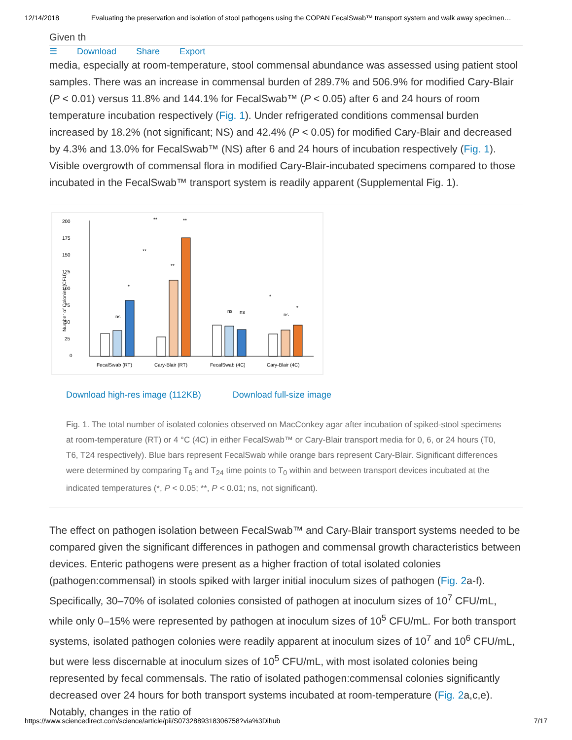12/14/2018 Evaluating the preservation and isolation of stool pathogens using the COPAN FecalSwab™ transport system and walk away specimen…
Given th
☰ Download Share Export
media, especially at room-temperature, stool commensal abundance was assessed using patient stool samples. There was an increase in commensal burden of 289.7% and 506.9% for modified Cary-Blair (P < 0.01) versus 11.8% and 144.1% for FecalSwab™ (P < 0.05) after 6 and 24 hours of room temperature incubation respectively (Fig. 1). Under refrigerated conditions commensal burden increased by 18.2% (not significant; NS) and 42.4% (P < 0.05) for modified Cary-Blair and decreased by 4.3% and 13.0% for FecalSwab™ (NS) after 6 and 24 hours of incubation respectively (Fig. 1). Visible overgrowth of commensal flora in modified Cary-Blair-incubated specimens compared to those incubated in the FecalSwab™ transport system is readily apparent (Supplemental Fig. 1).
200
175
150
125
100
75
50
25
0
Number of Colonies (CFU)
FecalSwab (RT)
Cary-Blair (RT)
FecalSwab (4C)
Cary-Blair (4C)
ns
ns
ns
ns
**
**
**
**
*
*
*
Download high-res image (112KB) Download full-size image
Fig. 1. The total number of isolated colonies observed on MacConkey agar after incubation of spiked-stool specimens at room-temperature (RT) or 4 °C (4C) in either FecalSwab™ or Cary-Blair transport media for 0, 6, or 24 hours (T0, T6, T24 respectively). Blue bars represent FecalSwab while orange bars represent Cary-Blair. Significant differences were determined by comparing T<sub>6</sub> and T<sub>24</sub> time points to T<sub>0</sub> within and between transport devices incubated at the indicated temperatures (*, P < 0.05; **, P < 0.01; ns, not significant).
The effect on pathogen isolation between FecalSwab™ and Cary-Blair transport systems needed to be compared given the significant differences in pathogen and commensal growth characteristics between devices. Enteric pathogens were present as a higher fraction of total isolated colonies (pathogen:commensal) in stools spiked with larger initial inoculum sizes of pathogen (Fig. 2a-f). Specifically, 30–70% of isolated colonies consisted of pathogen at inoculum sizes of 10<sup>7</sup> CFU/mL, while only 0–15% were represented by pathogen at inoculum sizes of 10<sup>5</sup> CFU/mL. For both transport systems, isolated pathogen colonies were readily apparent at inoculum sizes of 10<sup>7</sup> and 10<sup>6</sup> CFU/mL, but were less discernable at inoculum sizes of 10<sup>5</sup> CFU/mL, with most isolated colonies being represented by fecal commensals. The ratio of isolated pathogen:commensal colonies significantly decreased over 24 hours for both transport systems incubated at room-temperature (Fig. 2a,c,e). Notably, changes in the ratio of
https://www.sciencedirect.com/science/article/pii/S0732889318306758?via%3Dihub 7/17